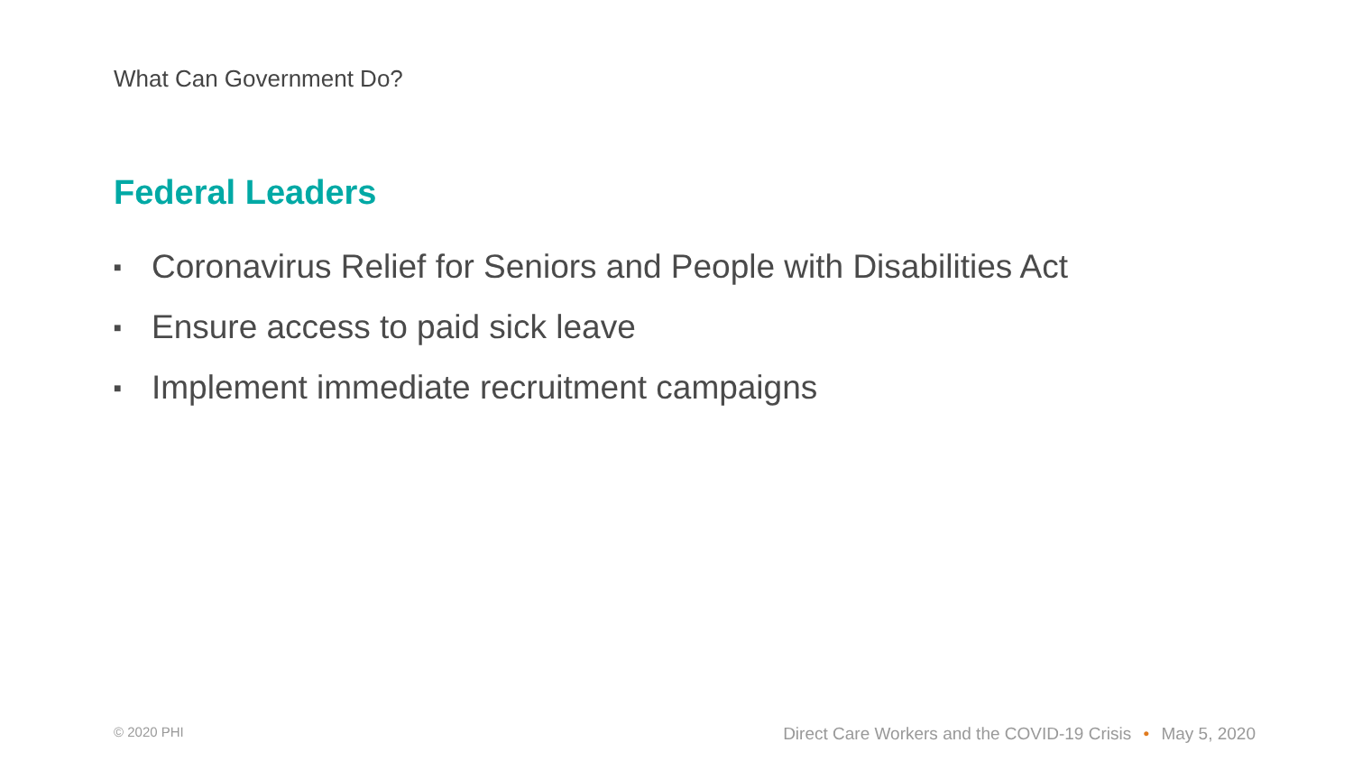What Can Government Do?
Federal Leaders
■ Coronavirus Relief for Seniors and People with Disabilities Act
■ Ensure access to paid sick leave
■ Implement immediate recruitment campaigns
© 2020 PHI
Direct Care Workers and the COVID-19 Crisis • May 5, 2020